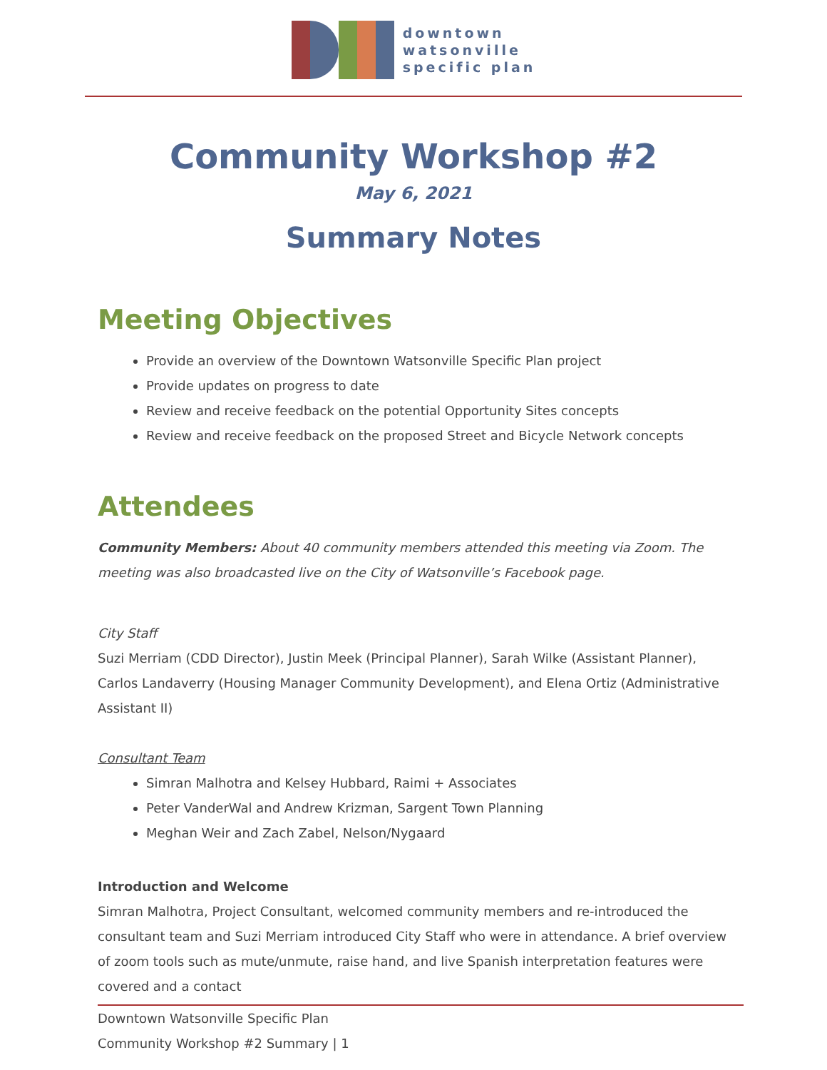downtown
watsonville
specific plan
Community Workshop #2
May 6, 2021
Summary Notes
Meeting Objectives
Provide an overview of the Downtown Watsonville Specific Plan project
Provide updates on progress to date
Review and receive feedback on the potential Opportunity Sites concepts
Review and receive feedback on the proposed Street and Bicycle Network concepts
Attendees
Community Members: About 40 community members attended this meeting via Zoom. The meeting was also broadcasted live on the City of Watsonville’s Facebook page.
City Staff
Suzi Merriam (CDD Director), Justin Meek (Principal Planner), Sarah Wilke (Assistant Planner), Carlos Landaverry (Housing Manager Community Development), and Elena Ortiz (Administrative Assistant II)
Consultant Team
Simran Malhotra and Kelsey Hubbard, Raimi + Associates
Peter VanderWal and Andrew Krizman, Sargent Town Planning
Meghan Weir and Zach Zabel, Nelson/Nygaard
Introduction and Welcome
Simran Malhotra, Project Consultant, welcomed community members and re-introduced the consultant team and Suzi Merriam introduced City Staff who were in attendance. A brief overview of zoom tools such as mute/unmute, raise hand, and live Spanish interpretation features were covered and a contact
Downtown Watsonville Specific Plan
Community Workshop #2 Summary | 1